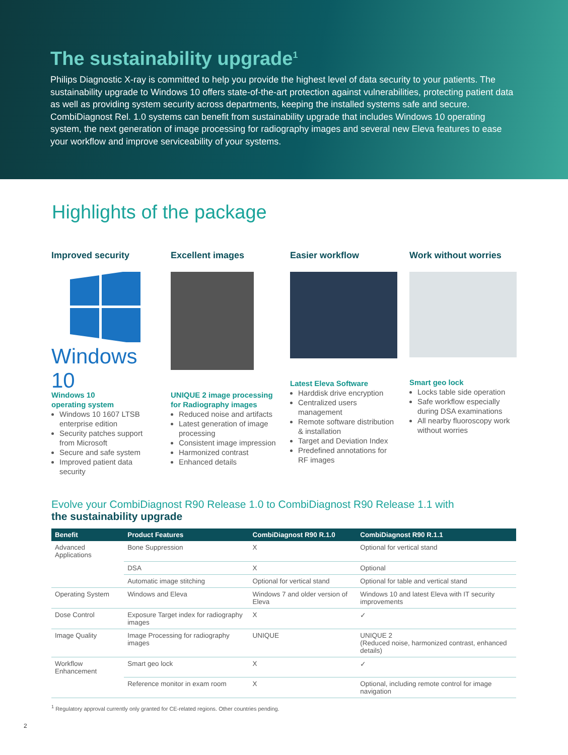The sustainability upgrade<sup>1</sup>
Philips Diagnostic X-ray is committed to help you provide the highest level of data security to your patients. The sustainability upgrade to Windows 10 offers state-of-the-art protection against vulnerabilities, protecting patient data as well as providing system security across departments, keeping the installed systems safe and secure. CombiDiagnost Rel. 1.0 systems can benefit from sustainability upgrade that includes Windows 10 operating system, the next generation of image processing for radiography images and several new Eleva features to ease your workflow and improve serviceability of your systems.
Highlights of the package
Improved security
Windows 10
Windows 10
operating system
Windows 10 1607 LTSB enterprise edition
Security patches support from Microsoft
Secure and safe system
Improved patient data security
Excellent images
UNIQUE 2 image processing for Radiography images
Reduced noise and artifacts
Latest generation of image processing
Consistent image impression
Harmonized contrast
Enhanced details
Easier workflow
Latest Eleva Software
Harddisk drive encryption
Centralized users management
Remote software distribution & installation
Target and Deviation Index
Predefined annotations for RF images
Work without worries
Smart geo lock
Locks table side operation
Safe workflow especially during DSA examinations
All nearby fluoroscopy work without worries
Evolve your CombiDiagnost R90 Release 1.0 to CombiDiagnost R90 Release 1.1 with
the sustainability upgrade
| Benefit | Product Features | CombiDiagnost R90 R.1.0 | CombiDiagnost R90 R.1.1 |
| --- | --- | --- | --- |
| Advanced Applications | Bone Suppression | X | Optional for vertical stand |
| | DSA | X | Optional |
| | Automatic image stitching | Optional for vertical stand | Optional for table and vertical stand |
| Operating System | Windows and Eleva | Windows 7 and older version of Eleva | Windows 10 and latest Eleva with IT security improvements |
| Dose Control | Exposure Target index for radiography images | X | ✓ |
| Image Quality | Image Processing for radiography images | UNIQUE | UNIQUE 2 (Reduced noise, harmonized contrast, enhanced details) |
| Workflow Enhancement | Smart geo lock | X | ✓ |
| | Reference monitor in exam room | X | Optional, including remote control for image navigation |
<sup>1</sup> Regulatory approval currently only granted for CE-related regions. Other countries pending.
2